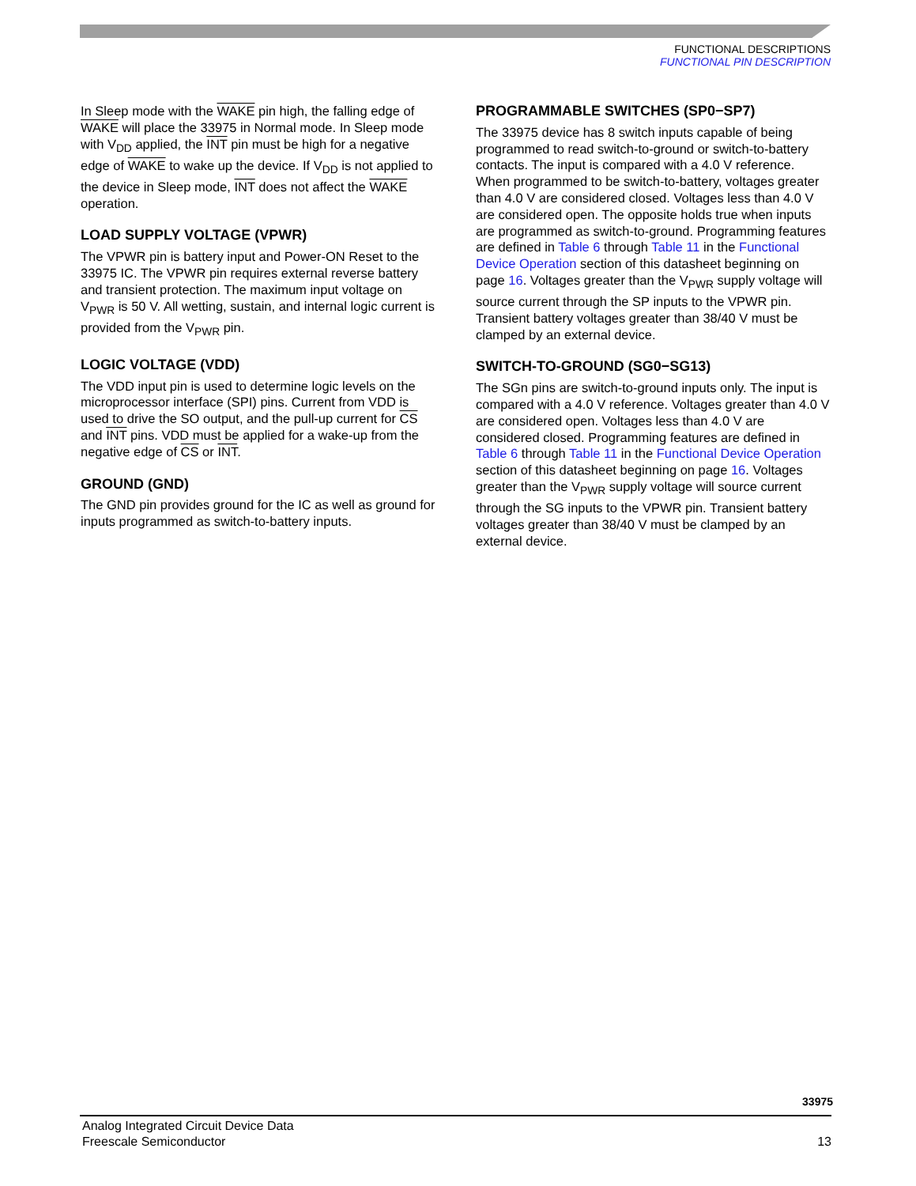FUNCTIONAL DESCRIPTIONS
FUNCTIONAL PIN DESCRIPTION
In Sleep mode with the WAKE pin high, the falling edge of WAKE will place the 33975 in Normal mode. In Sleep mode with V<sub>DD</sub> applied, the INT pin must be high for a negative edge of WAKE to wake up the device. If V<sub>DD</sub> is not applied to the device in Sleep mode, INT does not affect the WAKE operation.
LOAD SUPPLY VOLTAGE (VPWR)
The VPWR pin is battery input and Power-ON Reset to the 33975 IC. The VPWR pin requires external reverse battery and transient protection. The maximum input voltage on V<sub>PWR</sub> is 50 V. All wetting, sustain, and internal logic current is provided from the V<sub>PWR</sub> pin.
LOGIC VOLTAGE (VDD)
The VDD input pin is used to determine logic levels on the microprocessor interface (SPI) pins. Current from VDD is used to drive the SO output, and the pull-up current for CS and INT pins. VDD must be applied for a wake-up from the negative edge of CS or INT.
GROUND (GND)
The GND pin provides ground for the IC as well as ground for inputs programmed as switch-to-battery inputs.
PROGRAMMABLE SWITCHES (SP0−SP7)
The 33975 device has 8 switch inputs capable of being programmed to read switch-to-ground or switch-to-battery contacts. The input is compared with a 4.0 V reference. When programmed to be switch-to-battery, voltages greater than 4.0 V are considered closed. Voltages less than 4.0 V are considered open. The opposite holds true when inputs are programmed as switch-to-ground. Programming features are defined in Table 6 through Table 11 in the Functional Device Operation section of this datasheet beginning on page 16. Voltages greater than the V<sub>PWR</sub> supply voltage will source current through the SP inputs to the VPWR pin. Transient battery voltages greater than 38/40 V must be clamped by an external device.
SWITCH-TO-GROUND (SG0−SG13)
The SGn pins are switch-to-ground inputs only. The input is compared with a 4.0 V reference. Voltages greater than 4.0 V are considered open. Voltages less than 4.0 V are considered closed. Programming features are defined in Table 6 through Table 11 in the Functional Device Operation section of this datasheet beginning on page 16. Voltages greater than the V<sub>PWR</sub> supply voltage will source current through the SG inputs to the VPWR pin. Transient battery voltages greater than 38/40 V must be clamped by an external device.
33975
Analog Integrated Circuit Device Data
Freescale Semiconductor
13